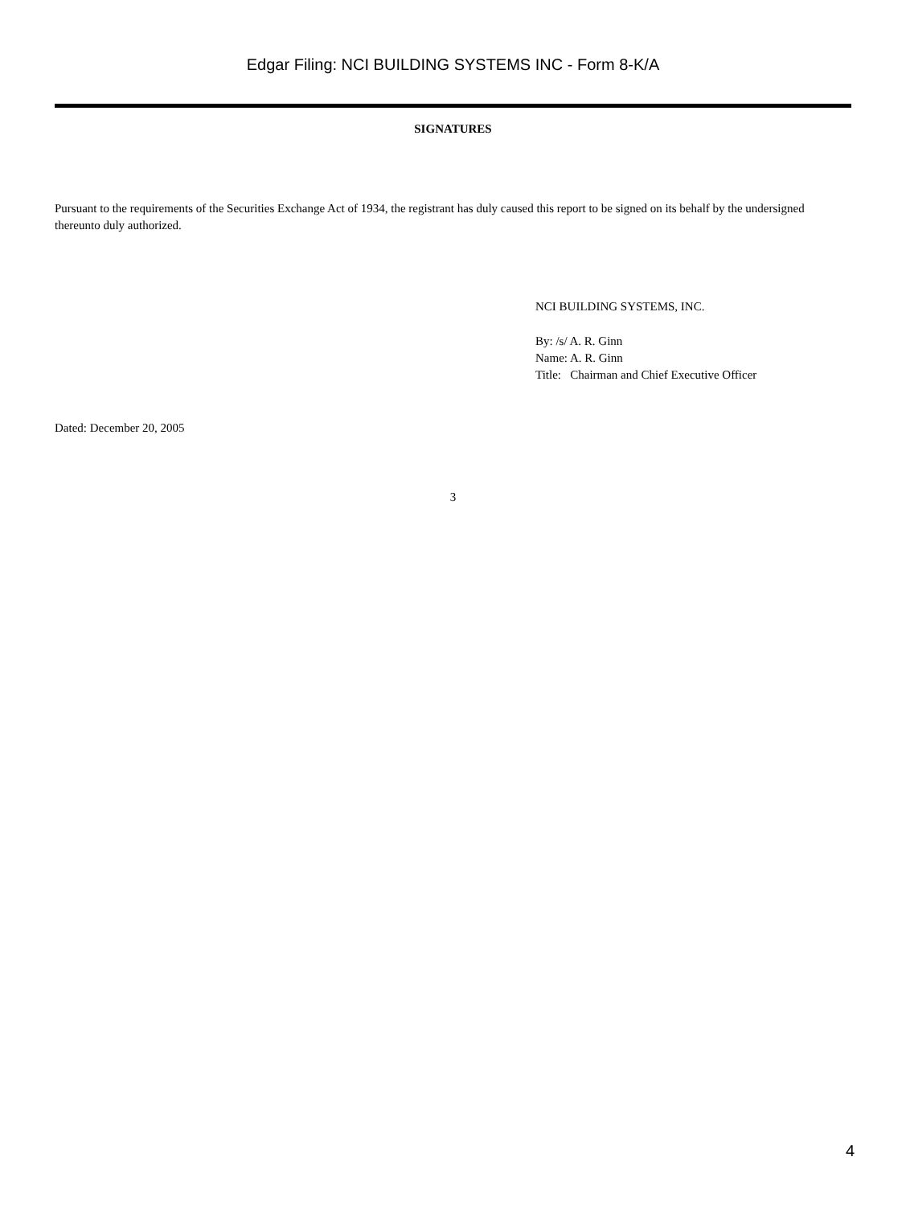Edgar Filing: NCI BUILDING SYSTEMS INC - Form 8-K/A
SIGNATURES
Pursuant to the requirements of the Securities Exchange Act of 1934, the registrant has duly caused this report to be signed on its behalf by the undersigned thereunto duly authorized.
NCI BUILDING SYSTEMS, INC.
By: /s/ A. R. Ginn
Name: A. R. Ginn
Title: Chairman and Chief Executive Officer
Dated: December 20, 2005
3
4